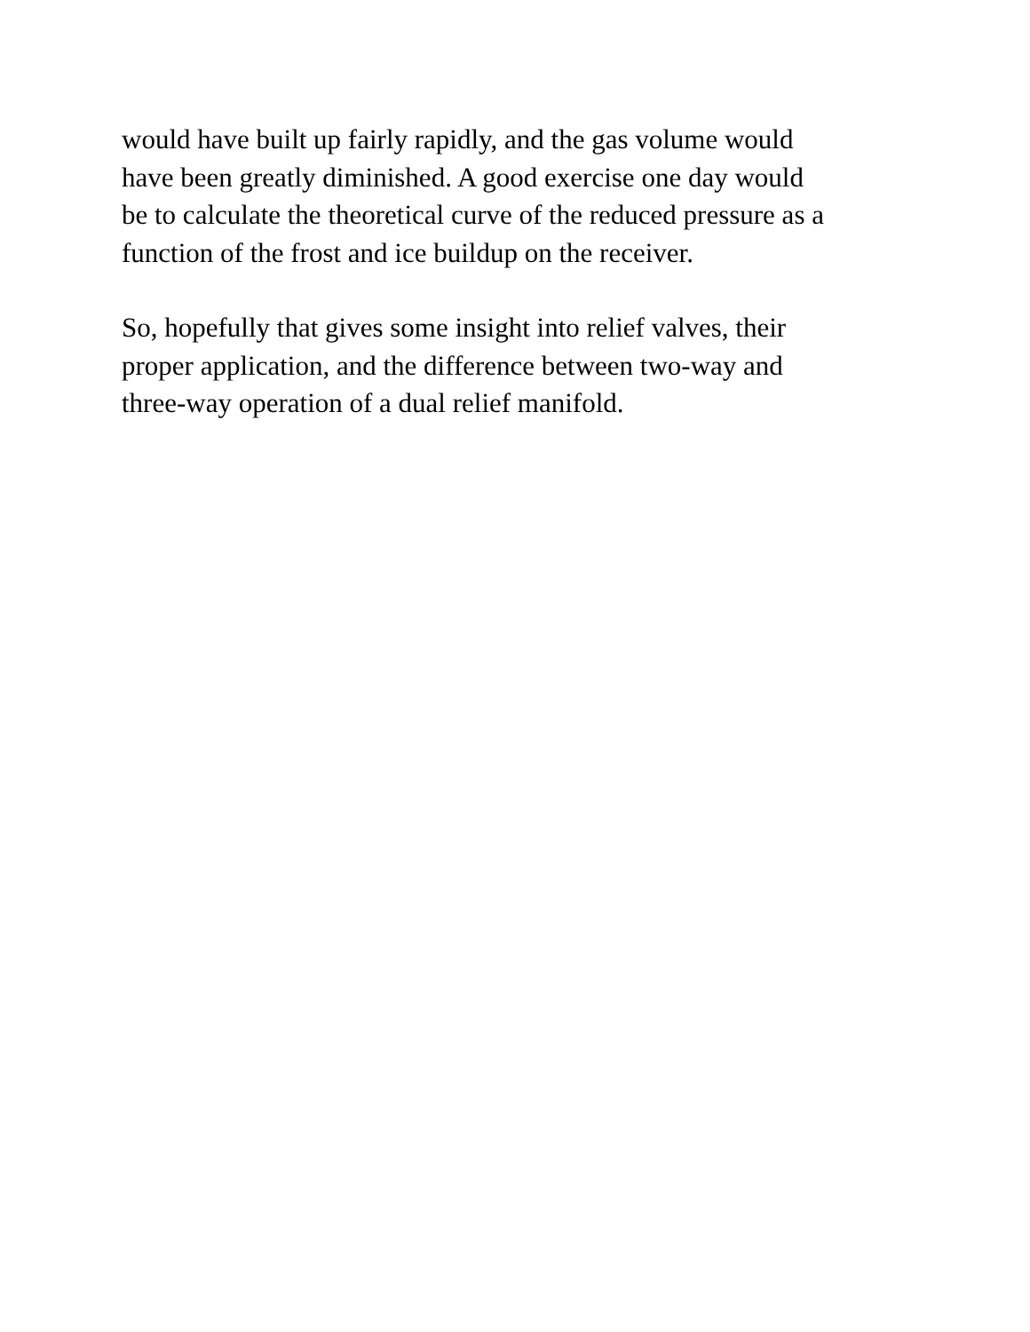would have built up fairly rapidly, and the gas volume would
have been greatly diminished. A good exercise one day would
be to calculate the theoretical curve of the reduced pressure as a
function of the frost and ice buildup on the receiver.
So, hopefully that gives some insight into relief valves, their
proper application, and the difference between two-way and
three-way operation of a dual relief manifold.